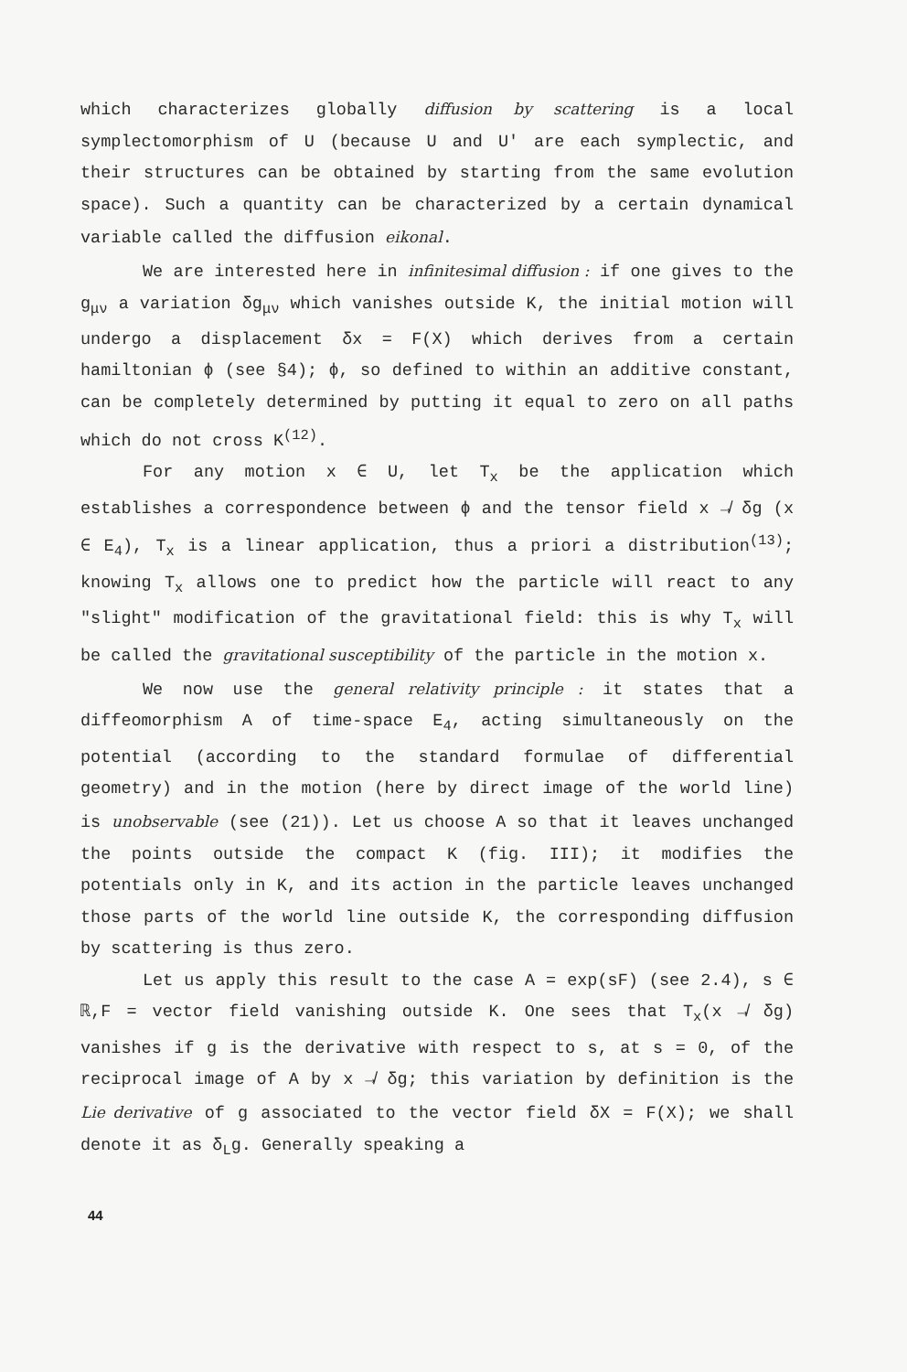which characterizes globally diffusion by scattering is a local symplectomorphism of U (because U and U' are each symplectic, and their structures can be obtained by starting from the same evolution space). Such a quantity can be characterized by a certain dynamical variable called the diffusion eikonal.
We are interested here in infinitesimal diffusion : if one gives to the g<sub>μν</sub> a variation δg<sub>μν</sub> which vanishes outside K, the initial motion will undergo a displacement δx = F(X) which derives from a certain hamiltonian ϕ (see §4); ϕ, so defined to within an additive constant, can be completely determined by putting it equal to zero on all paths which do not cross K<sup>(12)</sup>.
For any motion x ∈ U, let T<sub>x</sub> be the application which establishes a correspondence between ϕ and the tensor field x ↛ δg (x ∈ E<sub>4</sub>), T<sub>x</sub> is a linear application, thus a priori a distribution<sup>(13)</sup>; knowing T<sub>x</sub> allows one to predict how the particle will react to any "slight" modification of the gravitational field: this is why T<sub>x</sub> will be called the gravitational susceptibility of the particle in the motion x.
We now use the general relativity principle : it states that a diffeomorphism A of time-space E<sub>4</sub>, acting simultaneously on the potential (according to the standard formulae of differential geometry) and in the motion (here by direct image of the world line) is unobservable (see (21)). Let us choose A so that it leaves unchanged the points outside the compact K (fig. III); it modifies the potentials only in K, and its action in the particle leaves unchanged those parts of the world line outside K, the corresponding diffusion by scattering is thus zero.
Let us apply this result to the case A = exp(sF) (see 2.4), s ∈ ℝ,F = vector field vanishing outside K. One sees that T<sub>x</sub>(x ↛ δg) vanishes if g is the derivative with respect to s, at s = 0, of the reciprocal image of A by x ↛ δg; this variation by definition is the Lie derivative of g associated to the vector field δX = F(X); we shall denote it as δ<sub>L</sub>g. Generally speaking a
44